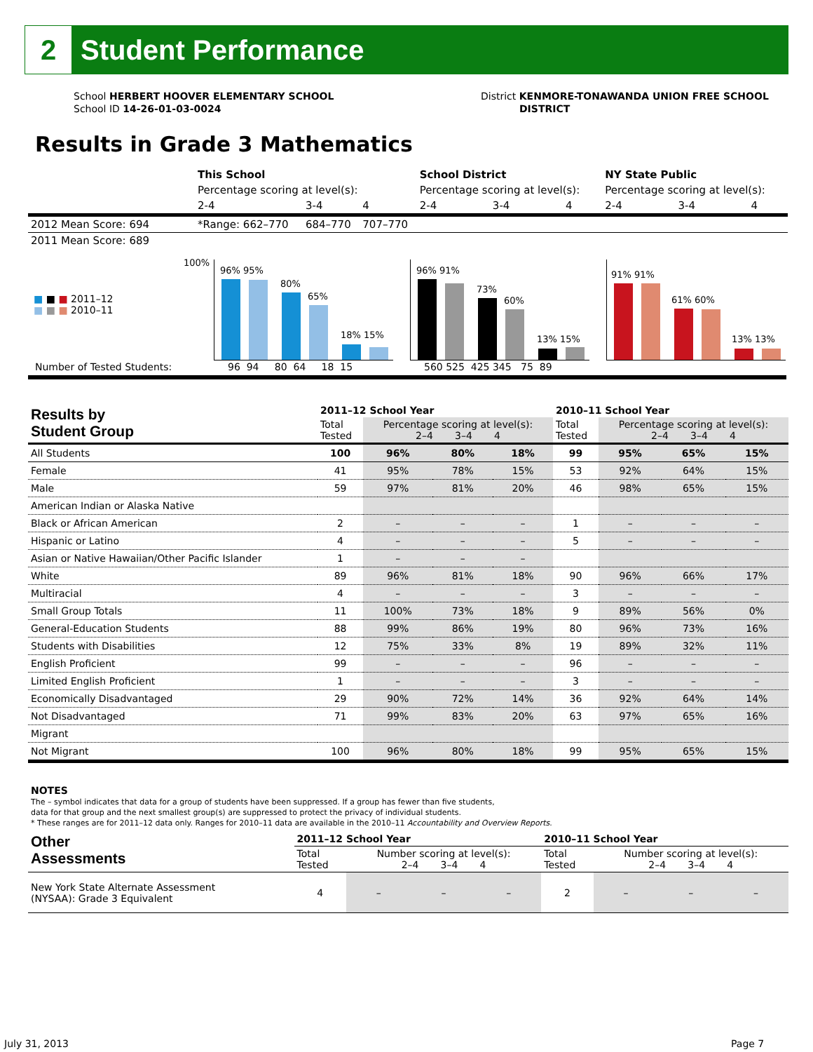2
Student Performance
School HERBERT HOOVER ELEMENTARY SCHOOL
School ID 14-26-01-03-0024
District KENMORE-TONAWANDA UNION FREE SCHOOL
DISTRICT
Results in Grade 3 Mathematics
| | This School | | | School District | | | NY State Public | | |
| | Percentage scoring at level(s): | | | Percentage scoring at level(s): | | | Percentage scoring at level(s): | | |
| | 2-4 | 3-4 | 4 | 2-4 | 3-4 | 4 | 2-4 | 3-4 | 4 |
| 2012 Mean Score: 694 | *Range: 662–770 | 684–770 | 707–770 | | | | | | |
| 2011 Mean Score: 689 | | | | | | | | | |
■ ■ ■ 2011–12
■ ■ ■ 2010–11
100% 96% 95%
80%
65%
18% 15%
96% 91%
73%
60%
13% 15%
91% 91%
61% 60%
13% 13%
Number of Tested Students: 96 94 80 64 18 15 560 525 425 345 75 89
| Results by Student Group | 2011–12 School Year | | | | 2010–11 School Year | | | |
| --- | --- | --- | --- | --- | --- | --- | --- | --- |
| | Total Tested | Percentage scoring at level(s): 2–4 3–4 4 | | | Total Tested | Percentage scoring at level(s): 2–4 3–4 4 | | |
| All Students | 100 | 96% | 80% | 18% | 99 | 95% | 65% | 15% |
| Female | 41 | 95% | 78% | 15% | 53 | 92% | 64% | 15% |
| Male | 59 | 97% | 81% | 20% | 46 | 98% | 65% | 15% |
| American Indian or Alaska Native | | | | | | | | |
| Black or African American | 2 | – | – | – | 1 | – | – | – |
| Hispanic or Latino | 4 | – | – | – | 5 | – | – | – |
| Asian or Native Hawaiian/Other Pacific Islander | 1 | – | – | – | | | | |
| White | 89 | 96% | 81% | 18% | 90 | 96% | 66% | 17% |
| Multiracial | 4 | – | – | – | 3 | – | – | – |
| Small Group Totals | 11 | 100% | 73% | 18% | 9 | 89% | 56% | 0% |
| General-Education Students | 88 | 99% | 86% | 19% | 80 | 96% | 73% | 16% |
| Students with Disabilities | 12 | 75% | 33% | 8% | 19 | 89% | 32% | 11% |
| English Proficient | 99 | – | – | – | 96 | – | – | – |
| Limited English Proficient | 1 | – | – | – | 3 | – | – | – |
| Economically Disadvantaged | 29 | 90% | 72% | 14% | 36 | 92% | 64% | 14% |
| Not Disadvantaged | 71 | 99% | 83% | 20% | 63 | 97% | 65% | 16% |
| Migrant | | | | | | | | |
| Not Migrant | 100 | 96% | 80% | 18% | 99 | 95% | 65% | 15% |
NOTES
The – symbol indicates that data for a group of students have been suppressed. If a group has fewer than five students,
data for that group and the next smallest group(s) are suppressed to protect the privacy of individual students.
* These ranges are for 2011–12 data only. Ranges for 2010–11 data are available in the 2010–11 Accountability and Overview Reports.
| Other Assessments | 2011–12 School Year | | | | 2010–11 School Year | | | |
| --- | --- | --- | --- | --- | --- | --- | --- | --- |
| | Total Tested | Number scoring at level(s): 2–4 3–4 4 | | | Total Tested | Number scoring at level(s): 2–4 3–4 4 | | |
| New York State Alternate Assessment (NYSAA): Grade 3 Equivalent | 4 | – | – | – | 2 | – | – | – |
July 31, 2013 Page 7